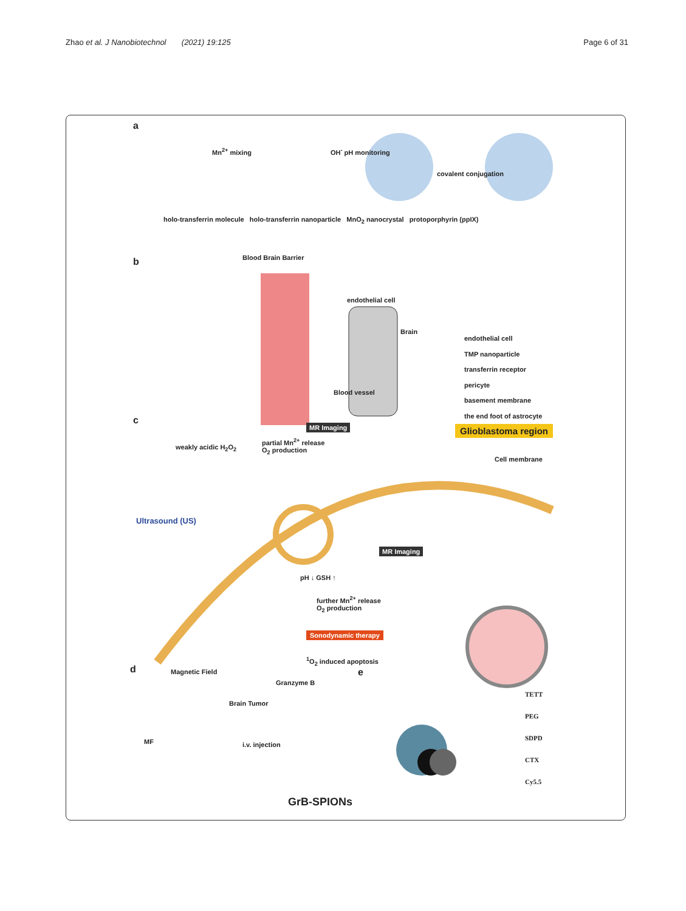Zhao et al. J Nanobiotechnol (2021) 19:125
Page 6 of 31
a
Mn<sup>2+</sup> mixing OH<sup>-</sup> pH monitoring
covalent conjugation
holo-transferrin molecule holo-transferrin nanoparticle MnO<sub>2</sub> nanocrystal protoporphyrin (ppIX)
b Blood Brain Barrier
endothelial cell
Brain
Blood vessel
endothelial cell
TMP nanoparticle
transferrin receptor
pericyte
basement membrane
the end foot of astrocyte
c
MR Imaging Glioblastoma region
weakly acidic H<sub>2</sub>O<sub>2</sub>
partial Mn<sup>2+</sup> release
O<sub>2</sub> production
Cell membrane
Ultrasound (US)
MR Imaging
pH ↓ GSH ↑
further Mn<sup>2+</sup> release
O<sub>2</sub> production
Sonodynamic therapy
<sup>1</sup> O<sub>2</sub> induced apoptosis
d Magnetic Field e
Granzyme B
Brain Tumor
MF i.v. injection
GrB-SPIONs
TETT
PEG
SDPD
CTX
Cy5.5